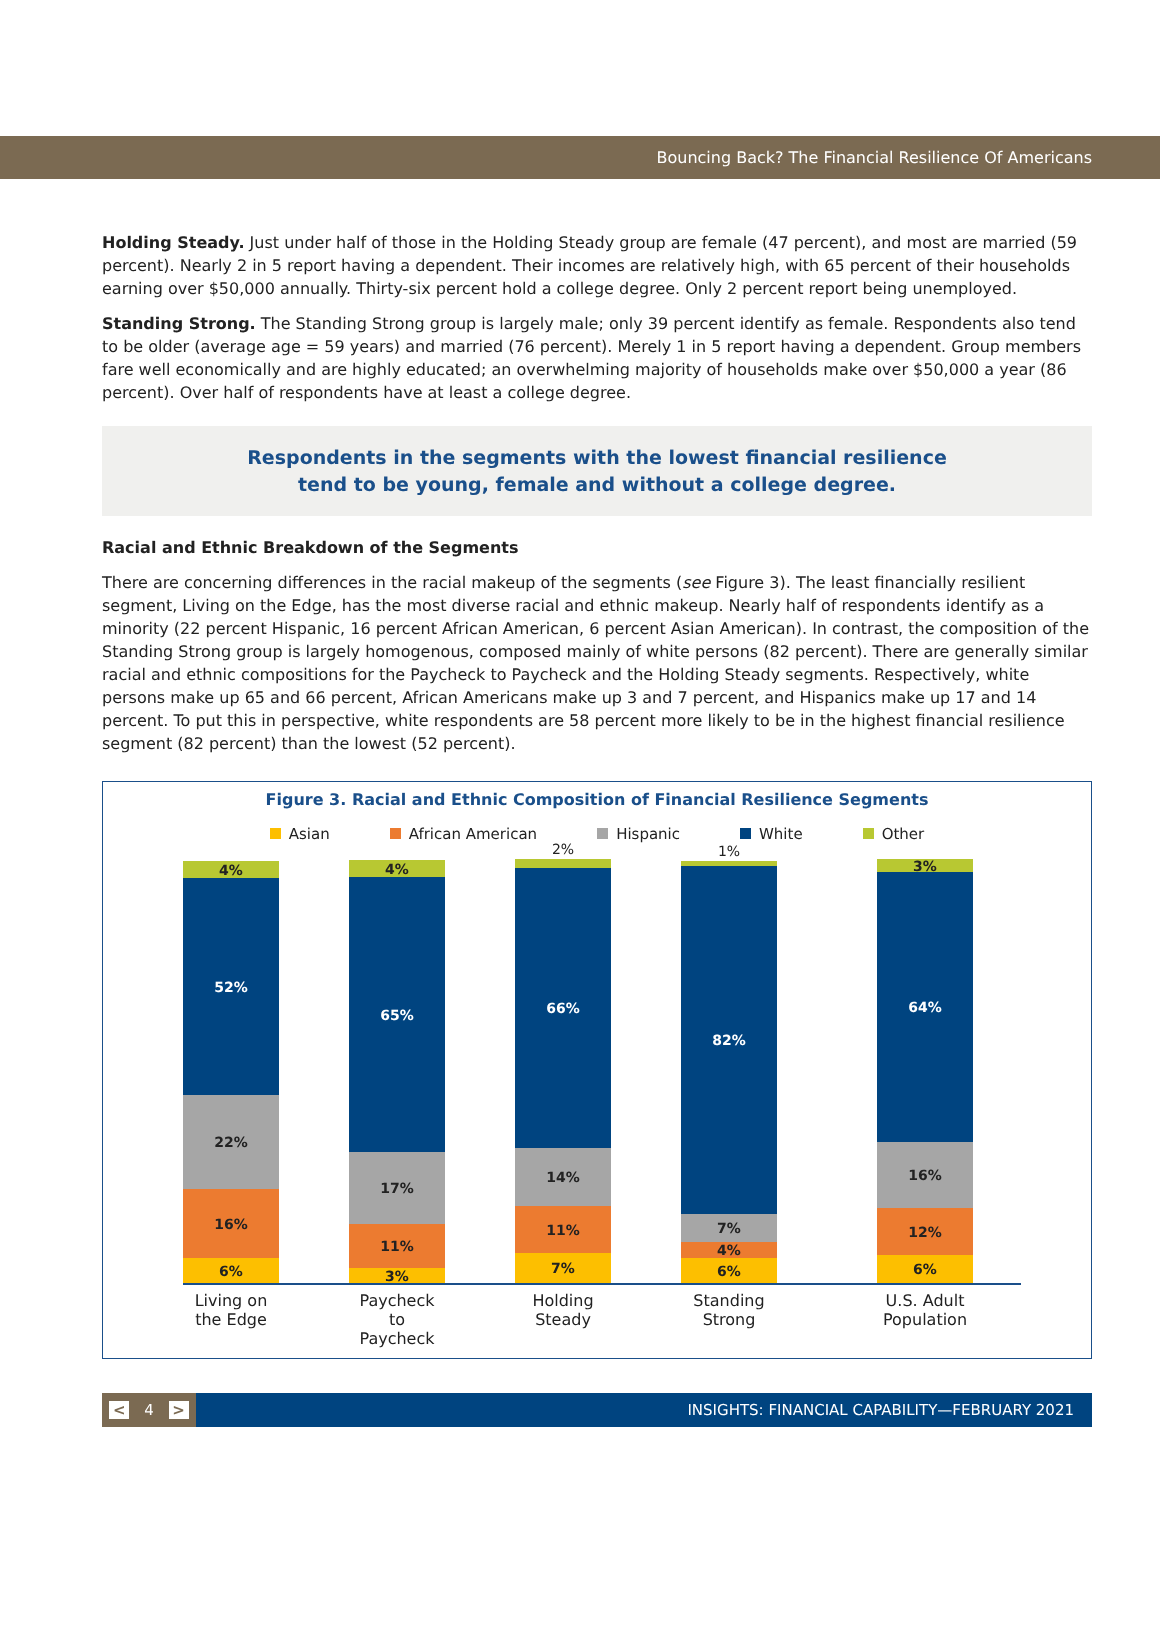Bouncing Back? The Financial Resilience Of Americans
Holding Steady. Just under half of those in the Holding Steady group are female (47 percent), and most are married (59 percent). Nearly 2 in 5 report having a dependent. Their incomes are relatively high, with 65 percent of their households earning over $50,000 annually. Thirty-six percent hold a college degree. Only 2 percent report being unemployed.
Standing Strong. The Standing Strong group is largely male; only 39 percent identify as female. Respondents also tend to be older (average age = 59 years) and married (76 percent). Merely 1 in 5 report having a dependent. Group members fare well economically and are highly educated; an overwhelming majority of households make over $50,000 a year (86 percent). Over half of respondents have at least a college degree.
Respondents in the segments with the lowest financial resilience
tend to be young, female and without a college degree.
Racial and Ethnic Breakdown of the Segments
There are concerning differences in the racial makeup of the segments (see Figure 3). The least financially resilient segment, Living on the Edge, has the most diverse racial and ethnic makeup. Nearly half of respondents identify as a minority (22 percent Hispanic, 16 percent African American, 6 percent Asian American). In contrast, the composition of the Standing Strong group is largely homogenous, composed mainly of white persons (82 percent). There are generally similar racial and ethnic compositions for the Paycheck to Paycheck and the Holding Steady segments. Respectively, white persons make up 65 and 66 percent, African Americans make up 3 and 7 percent, and Hispanics make up 17 and 14 percent. To put this in perspective, white respondents are 58 percent more likely to be in the highest financial resilience segment (82 percent) than the lowest (52 percent).
Figure 3. Racial and Ethnic Composition of Financial Resilience Segments
Asian African American Hispanic White Other
4%
52%
22%
16%
6%
4%
65%
17%
11%
3%
2%
66%
14%
11%
7%
1%
82%
7%
4%
6%
3%
64%
16%
12%
6%
Living on the Edge
Paycheck to Paycheck
Holding Steady
Standing Strong
U.S. Adult Population
< 4 >
INSIGHTS: FINANCIAL CAPABILITY—FEBRUARY 2021